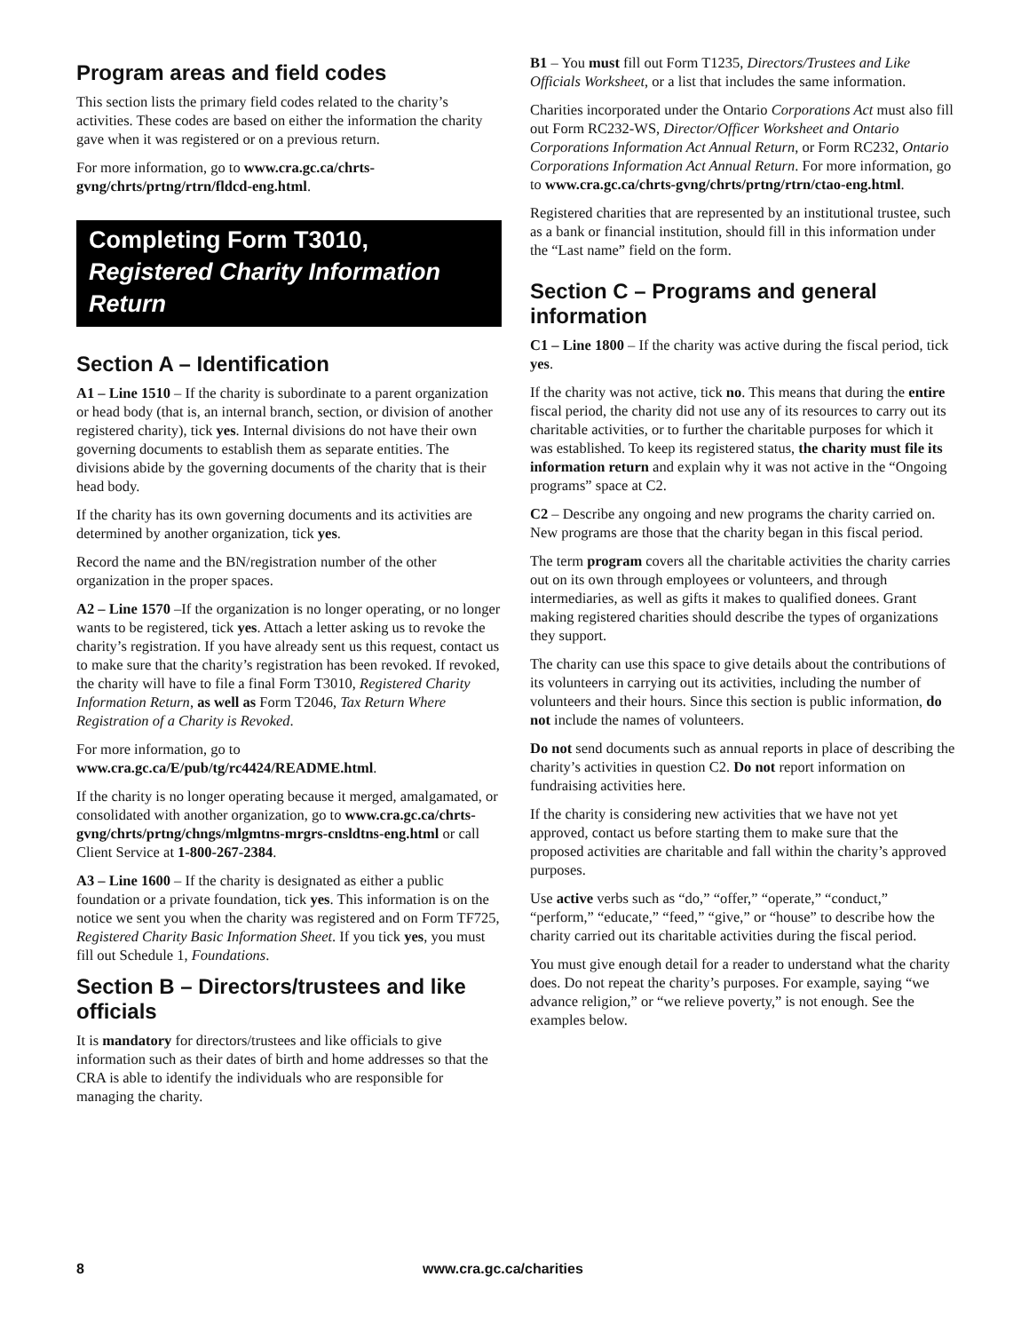Program areas and field codes
This section lists the primary field codes related to the charity’s activities. These codes are based on either the information the charity gave when it was registered or on a previous return.
For more information, go to www.cra.gc.ca/chrts-gvng/chrts/prtng/rtrn/fldcd-eng.html.
Completing Form T3010,
Registered Charity Information Return
Section A – Identification
A1 – Line 1510 – If the charity is subordinate to a parent organization or head body (that is, an internal branch, section, or division of another registered charity), tick yes. Internal divisions do not have their own governing documents to establish them as separate entities. The divisions abide by the governing documents of the charity that is their head body.
If the charity has its own governing documents and its activities are determined by another organization, tick yes.
Record the name and the BN/registration number of the other organization in the proper spaces.
A2 – Line 1570 –If the organization is no longer operating, or no longer wants to be registered, tick yes. Attach a letter asking us to revoke the charity’s registration. If you have already sent us this request, contact us to make sure that the charity’s registration has been revoked. If revoked, the charity will have to file a final Form T3010, Registered Charity Information Return, as well as Form T2046, Tax Return Where Registration of a Charity is Revoked.
For more information, go to www.cra.gc.ca/E/pub/tg/rc4424/README.html.
If the charity is no longer operating because it merged, amalgamated, or consolidated with another organization, go to www.cra.gc.ca/chrts-gvng/chrts/prtng/chngs/mlgmtns-mrgrs-cnsldtns-eng.html or call Client Service at 1-800-267-2384.
A3 – Line 1600 – If the charity is designated as either a public foundation or a private foundation, tick yes. This information is on the notice we sent you when the charity was registered and on Form TF725, Registered Charity Basic Information Sheet. If you tick yes, you must fill out Schedule 1, Foundations.
Section B – Directors/trustees and like officials
It is mandatory for directors/trustees and like officials to give information such as their dates of birth and home addresses so that the CRA is able to identify the individuals who are responsible for managing the charity.
B1 – You must fill out Form T1235, Directors/Trustees and Like Officials Worksheet, or a list that includes the same information.
Charities incorporated under the Ontario Corporations Act must also fill out Form RC232-WS, Director/Officer Worksheet and Ontario Corporations Information Act Annual Return, or Form RC232, Ontario Corporations Information Act Annual Return. For more information, go to www.cra.gc.ca/chrts-gvng/chrts/prtng/rtrn/ctao-eng.html.
Registered charities that are represented by an institutional trustee, such as a bank or financial institution, should fill in this information under the “Last name” field on the form.
Section C – Programs and general information
C1 – Line 1800 – If the charity was active during the fiscal period, tick yes.
If the charity was not active, tick no. This means that during the entire fiscal period, the charity did not use any of its resources to carry out its charitable activities, or to further the charitable purposes for which it was established. To keep its registered status, the charity must file its information return and explain why it was not active in the “Ongoing programs” space at C2.
C2 – Describe any ongoing and new programs the charity carried on. New programs are those that the charity began in this fiscal period.
The term program covers all the charitable activities the charity carries out on its own through employees or volunteers, and through intermediaries, as well as gifts it makes to qualified donees. Grant making registered charities should describe the types of organizations they support.
The charity can use this space to give details about the contributions of its volunteers in carrying out its activities, including the number of volunteers and their hours. Since this section is public information, do not include the names of volunteers.
Do not send documents such as annual reports in place of describing the charity’s activities in question C2. Do not report information on fundraising activities here.
If the charity is considering new activities that we have not yet approved, contact us before starting them to make sure that the proposed activities are charitable and fall within the charity’s approved purposes.
Use active verbs such as “do,” “offer,” “operate,” “conduct,” “perform,” “educate,” “feed,” “give,” or “house” to describe how the charity carried out its charitable activities during the fiscal period.
You must give enough detail for a reader to understand what the charity does. Do not repeat the charity’s purposes. For example, saying “we advance religion,” or “we relieve poverty,” is not enough. See the examples below.
8 www.cra.gc.ca/charities